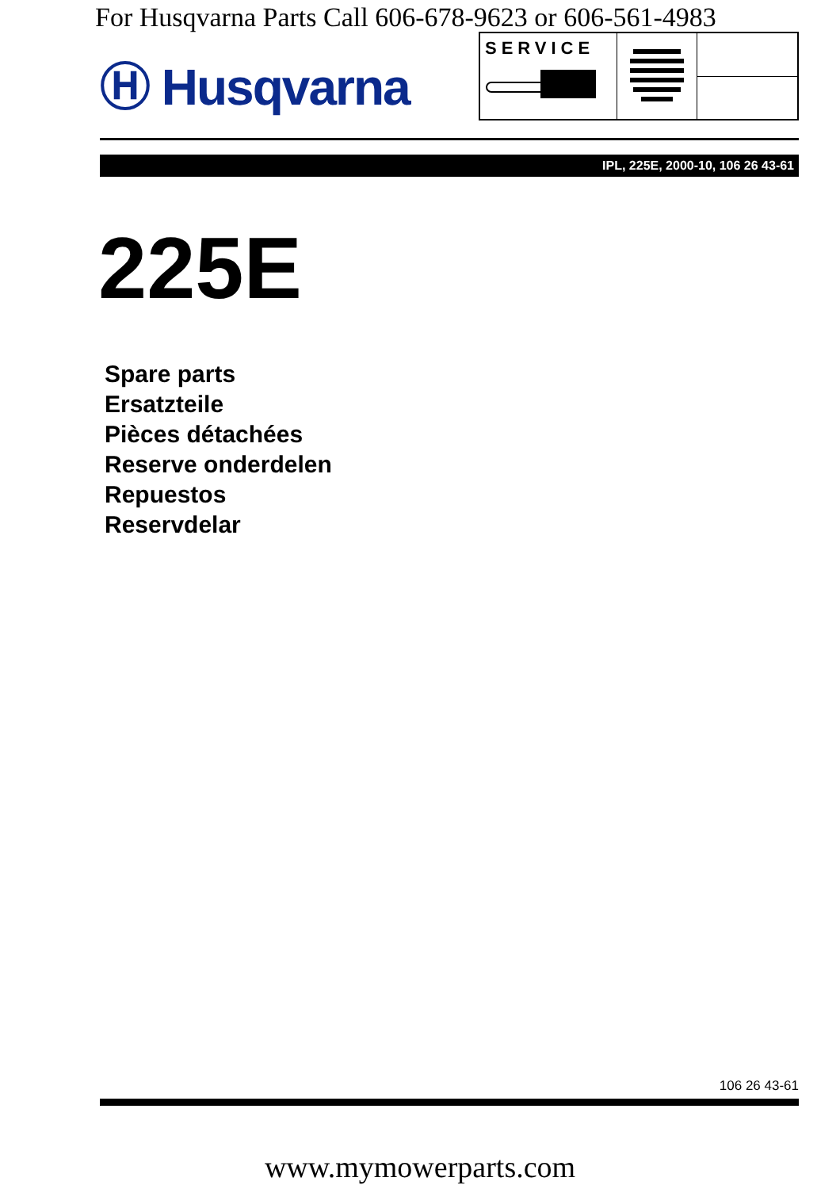For Husqvarna Parts Call 606-678-9623 or 606-561-4983
Ⓗ Husqvarna
SERVICE
IPL, 225E, 2000-10, 106 26 43-61
225E
Spare parts
Ersatzteile
Pièces détachées
Reserve onderdelen
Repuestos
Reservdelar
106 26 43-61
www.mymowerparts.com